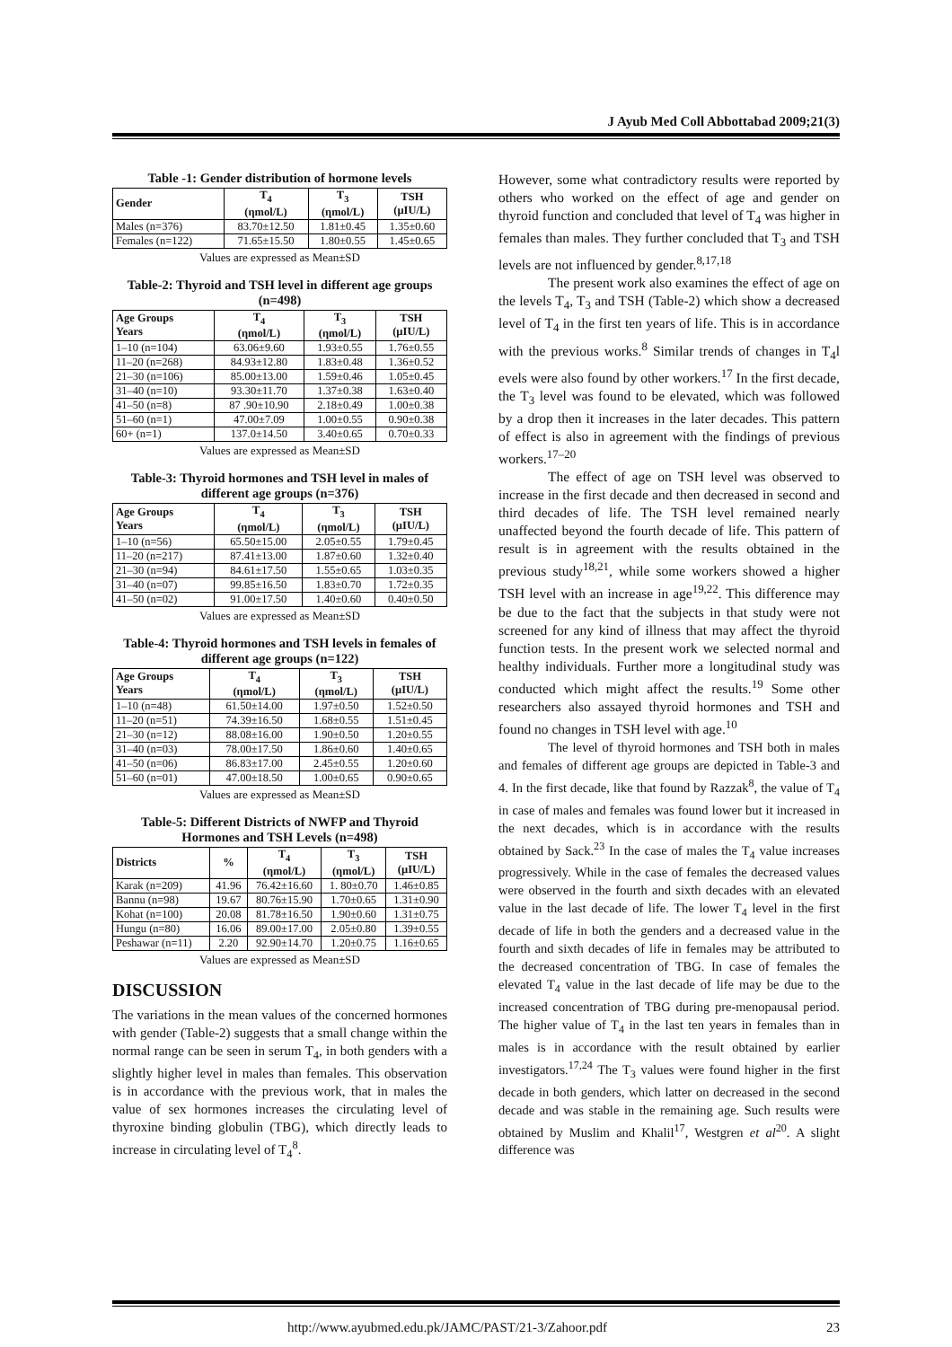J Ayub Med Coll Abbottabad 2009;21(3)
Table -1: Gender distribution of hormone levels
| Gender | T<sub>4</sub> (ηmol/L) | T<sub>3</sub> (ηmol/L) | TSH (µIU/L) |
| --- | --- | --- | --- |
| Males (n=376) | 83.70±12.50 | 1.81±0.45 | 1.35±0.60 |
| Females (n=122) | 71.65±15.50 | 1.80±0.55 | 1.45±0.65 |
Values are expressed as Mean±SD
Table-2: Thyroid and TSH level in different age groups (n=498)
| Age Groups Years | T<sub>4</sub> (ηmol/L) | T<sub>3</sub> (ηmol/L) | TSH (µIU/L) |
| --- | --- | --- | --- |
| 1–10 (n=104) | 63.06±9.60 | 1.93±0.55 | 1.76±0.55 |
| 11–20 (n=268) | 84.93±12.80 | 1.83±0.48 | 1.36±0.52 |
| 21–30 (n=106) | 85.00±13.00 | 1.59±0.46 | 1.05±0.45 |
| 31–40 (n=10) | 93.30±11.70 | 1.37±0.38 | 1.63±0.40 |
| 41–50 (n=8) | 87 .90±10.90 | 2.18±0.49 | 1.00±0.38 |
| 51–60 (n=1) | 47.00±7.09 | 1.00±0.55 | 0.90±0.38 |
| 60+ (n=1) | 137.0±14.50 | 3.40±0.65 | 0.70±0.33 |
Values are expressed as Mean±SD
Table-3: Thyroid hormones and TSH level in males of different age groups (n=376)
| Age Groups Years | T<sub>4</sub> (ηmol/L) | T<sub>3</sub> (ηmol/L) | TSH (µIU/L) |
| --- | --- | --- | --- |
| 1–10 (n=56) | 65.50±15.00 | 2.05±0.55 | 1.79±0.45 |
| 11–20 (n=217) | 87.41±13.00 | 1.87±0.60 | 1.32±0.40 |
| 21–30 (n=94) | 84.61±17.50 | 1.55±0.65 | 1.03±0.35 |
| 31–40 (n=07) | 99.85±16.50 | 1.83±0.70 | 1.72±0.35 |
| 41–50 (n=02) | 91.00±17.50 | 1.40±0.60 | 0.40±0.50 |
Values are expressed as Mean±SD
Table-4: Thyroid hormones and TSH levels in females of different age groups (n=122)
| Age Groups Years | T<sub>4</sub> (ηmol/L) | T<sub>3</sub> (ηmol/L) | TSH (µIU/L) |
| --- | --- | --- | --- |
| 1–10 (n=48) | 61.50±14.00 | 1.97±0.50 | 1.52±0.50 |
| 11–20 (n=51) | 74.39±16.50 | 1.68±0.55 | 1.51±0.45 |
| 21–30 (n=12) | 88.08±16.00 | 1.90±0.50 | 1.20±0.55 |
| 31–40 (n=03) | 78.00±17.50 | 1.86±0.60 | 1.40±0.65 |
| 41–50 (n=06) | 86.83±17.00 | 2.45±0.55 | 1.20±0.60 |
| 51–60 (n=01) | 47.00±18.50 | 1.00±0.65 | 0.90±0.65 |
Values are expressed as Mean±SD
Table-5: Different Districts of NWFP and Thyroid Hormones and TSH Levels (n=498)
| Districts | % | T<sub>4</sub> (ηmol/L) | T<sub>3</sub> (ηmol/L) | TSH (µIU/L) |
| --- | --- | --- | --- | --- |
| Karak (n=209) | 41.96 | 76.42±16.60 | 1. 80±0.70 | 1.46±0.85 |
| Bannu (n=98) | 19.67 | 80.76±15.90 | 1.70±0.65 | 1.31±0.90 |
| Kohat (n=100) | 20.08 | 81.78±16.50 | 1.90±0.60 | 1.31±0.75 |
| Hungu (n=80) | 16.06 | 89.00±17.00 | 2.05±0.80 | 1.39±0.55 |
| Peshawar (n=11) | 2.20 | 92.90±14.70 | 1.20±0.75 | 1.16±0.65 |
Values are expressed as Mean±SD
DISCUSSION
The variations in the mean values of the concerned hormones with gender (Table-2) suggests that a small change within the normal range can be seen in serum T<sub>4</sub>, in both genders with a slightly higher level in males than females. This observation is in accordance with the previous work, that in males the value of sex hormones increases the circulating level of thyroxine binding globulin (TBG), which directly leads to increase in circulating level of T<sub>4</sub><sup>8</sup>.
However, some what contradictory results were reported by others who worked on the effect of age and gender on thyroid function and concluded that level of T<sub>4</sub> was higher in females than males. They further concluded that T<sub>3</sub> and TSH levels are not influenced by gender.<sup>8,17,18</sup>
The present work also examines the effect of age on the levels T<sub>4</sub>, T<sub>3</sub> and TSH (Table-2) which show a decreased level of T<sub>4</sub> in the first ten years of life. This is in accordance with the previous works.<sup>8</sup> Similar trends of changes in T<sub>4</sub>l evels were also found by other workers.<sup>17</sup> In the first decade, the T<sub>3</sub> level was found to be elevated, which was followed by a drop then it increases in the later decades. This pattern of effect is also in agreement with the findings of previous workers.<sup>17–20</sup>
The effect of age on TSH level was observed to increase in the first decade and then decreased in second and third decades of life. The TSH level remained nearly unaffected beyond the fourth decade of life. This pattern of result is in agreement with the results obtained in the previous study<sup>18,21</sup>, while some workers showed a higher TSH level with an increase in age<sup>19,22</sup>. This difference may be due to the fact that the subjects in that study were not screened for any kind of illness that may affect the thyroid function tests. In the present work we selected normal and healthy individuals. Further more a longitudinal study was conducted which might affect the results.<sup>19</sup> Some other researchers also assayed thyroid hormones and TSH and found no changes in TSH level with age.<sup>10</sup>
The level of thyroid hormones and TSH both in males and females of different age groups are depicted in Table-3 and 4. In the first decade, like that found by Razzak<sup>8</sup>, the value of T<sub>4</sub> in case of males and females was found lower but it increased in the next decades, which is in accordance with the results obtained by Sack.<sup>23</sup> In the case of males the T<sub>4</sub> value increases progressively. While in the case of females the decreased values were observed in the fourth and sixth decades with an elevated value in the last decade of life. The lower T<sub>4</sub> level in the first decade of life in both the genders and a decreased value in the fourth and sixth decades of life in females may be attributed to the decreased concentration of TBG. In case of females the elevated T<sub>4</sub> value in the last decade of life may be due to the increased concentration of TBG during pre-menopausal period. The higher value of T<sub>4</sub> in the last ten years in females than in males is in accordance with the result obtained by earlier investigators.<sup>17,24</sup> The T<sub>3</sub> values were found higher in the first decade in both genders, which latter on decreased in the second decade and was stable in the remaining age. Such results were obtained by Muslim and Khalil<sup>17</sup>, Westgren et al<sup>20</sup>. A slight difference was
http://www.ayubmed.edu.pk/JAMC/PAST/21-3/Zahoor.pdf 23